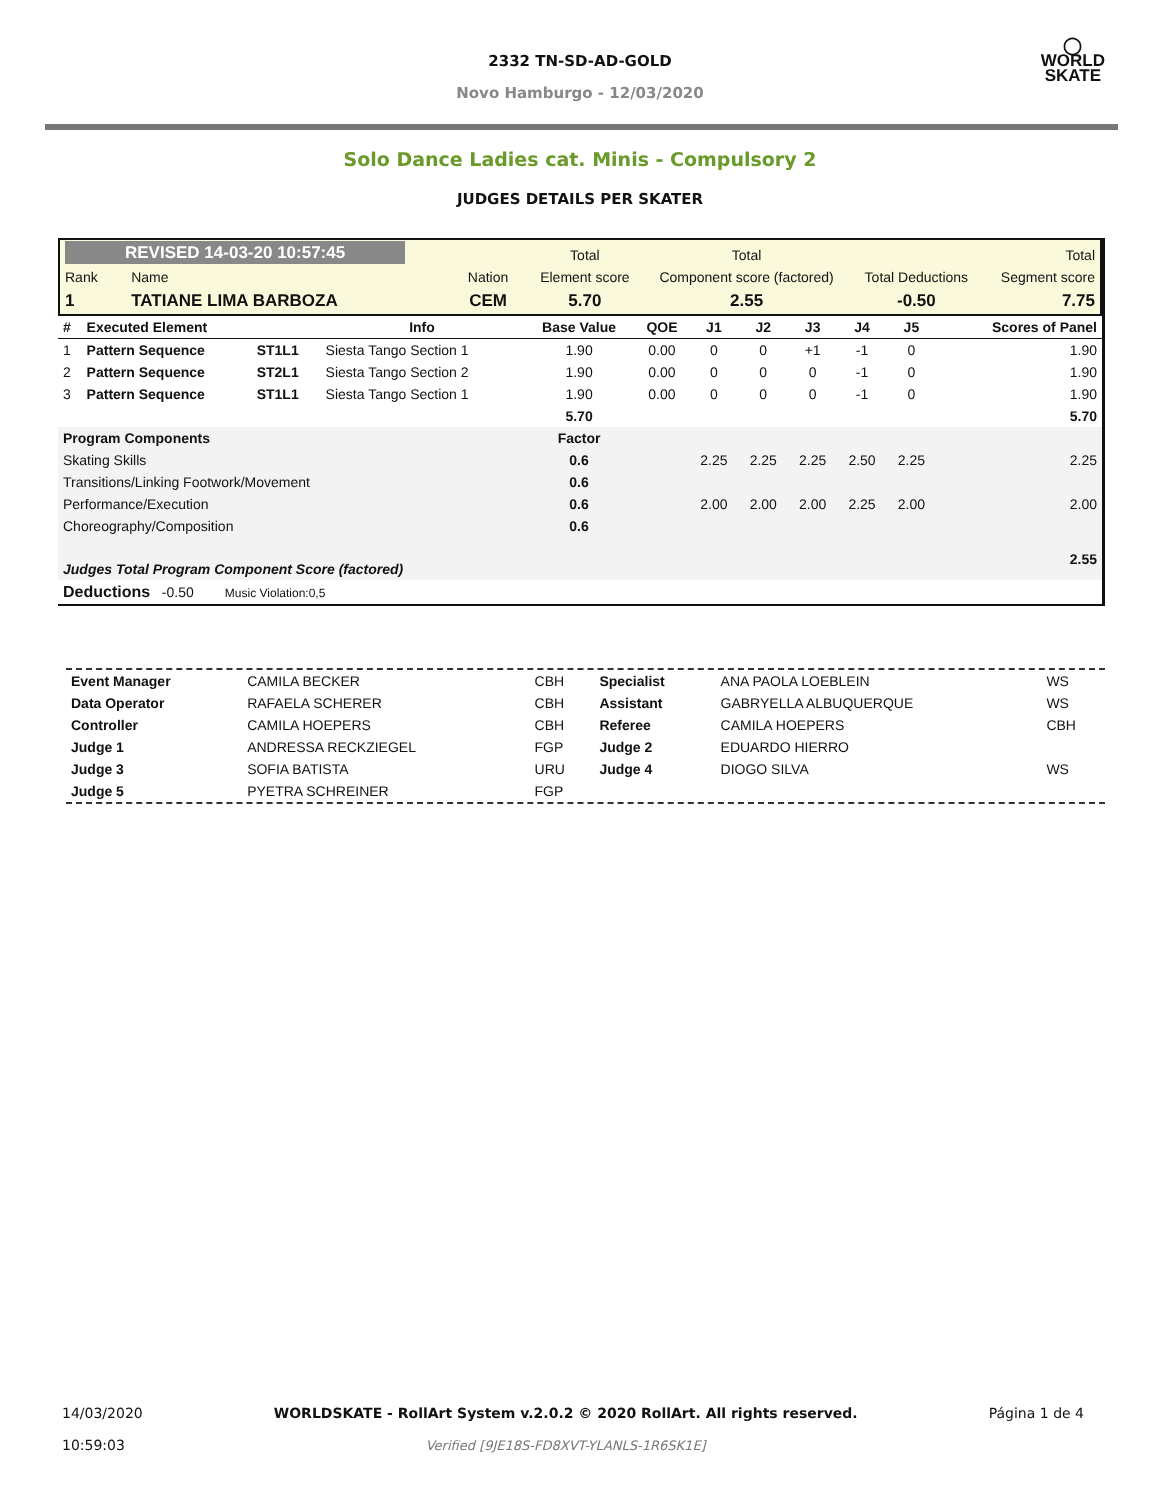◯
WORLD
SKATE
2332 TN-SD-AD-GOLD
Novo Hamburgo - 12/03/2020
Solo Dance Ladies cat. Minis - Compulsory 2
JUDGES DETAILS PER SKATER
| REVISED 14-03-20 10:57:45 | | | | Total | Total | | Total |
| Rank | Name | Nation | | Element score | Component score (factored) | Total Deductions | Segment score |
| 1 | TATIANE LIMA BARBOZA | CEM | | 5.70 | 2.55 | -0.50 | 7.75 |
| # | Executed Element | | Info | Base Value | QOE | J1 | J2 | J3 | J4 | J5 | | Scores of Panel |
| --- | --- | --- | --- | --- | --- | --- | --- | --- | --- | --- | --- | --- |
| 1 | Pattern Sequence | ST1L1 | Siesta Tango Section 1 | 1.90 | 0.00 | 0 | 0 | +1 | -1 | 0 | | 1.90 |
| 2 | Pattern Sequence | ST2L1 | Siesta Tango Section 2 | 1.90 | 0.00 | 0 | 0 | 0 | -1 | 0 | | 1.90 |
| 3 | Pattern Sequence | ST1L1 | Siesta Tango Section 1 | 1.90 | 0.00 | 0 | 0 | 0 | -1 | 0 | | 1.90 |
| | | | | 5.70 | | | | | | | | 5.70 |
| Program Components | | | | Factor | | | | | | | | |
| Skating Skills | | | | 0.6 | | 2.25 | 2.25 | 2.25 | 2.50 | 2.25 | | 2.25 |
| Transitions/Linking Footwork/Movement | | | | 0.6 | | | | | | | | |
| Performance/Execution | | | | 0.6 | | 2.00 | 2.00 | 2.00 | 2.25 | 2.00 | | 2.00 |
| Choreography/Composition | | | | 0.6 | | | | | | | | |
| Judges Total Program Component Score (factored) | | | | | | | | | | | | 2.55 |
| Deductions -0.50 Music Violation:0,5 | | | | | | | | | | | | |
| Event Manager | CAMILA BECKER | CBH | Specialist | ANA PAOLA LOEBLEIN | WS |
| Data Operator | RAFAELA SCHERER | CBH | Assistant | GABRYELLA ALBUQUERQUE | WS |
| Controller | CAMILA HOEPERS | CBH | Referee | CAMILA HOEPERS | CBH |
| Judge 1 | ANDRESSA RECKZIEGEL | FGP | Judge 2 | EDUARDO HIERRO | |
| Judge 3 | SOFIA BATISTA | URU | Judge 4 | DIOGO SILVA | WS |
| Judge 5 | PYETRA SCHREINER | FGP | | | |
14/03/2020
10:59:03
WORLDSKATE - RollArt System v.2.0.2 © 2020 RollArt. All rights reserved.
Verified [9JE18S-FD8XVT-YLANLS-1R6SK1E]
Página 1 de 4